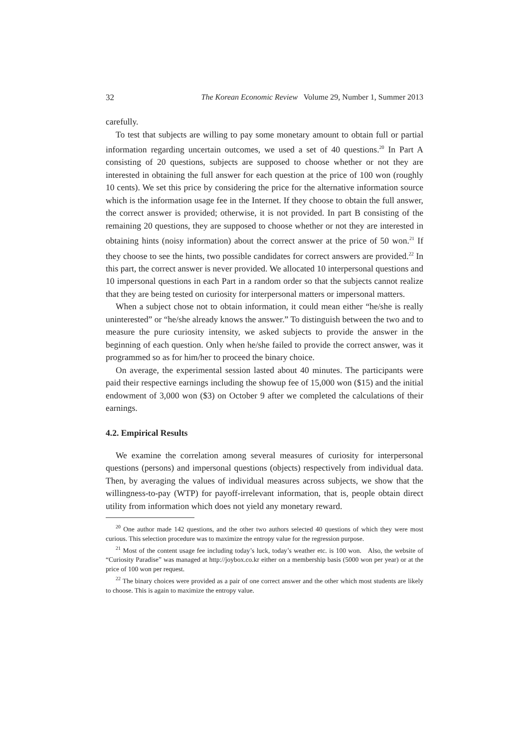32 The Korean Economic Review Volume 29, Number 1, Summer 2013
carefully.
To test that subjects are willing to pay some monetary amount to obtain full or partial information regarding uncertain outcomes, we used a set of 40 questions.<sup>20</sup> In Part A consisting of 20 questions, subjects are supposed to choose whether or not they are interested in obtaining the full answer for each question at the price of 100 won (roughly 10 cents). We set this price by considering the price for the alternative information source which is the information usage fee in the Internet. If they choose to obtain the full answer, the correct answer is provided; otherwise, it is not provided. In part B consisting of the remaining 20 questions, they are supposed to choose whether or not they are interested in obtaining hints (noisy information) about the correct answer at the price of 50 won.<sup>21</sup> If they choose to see the hints, two possible candidates for correct answers are provided.<sup>22</sup> In this part, the correct answer is never provided. We allocated 10 interpersonal questions and 10 impersonal questions in each Part in a random order so that the subjects cannot realize that they are being tested on curiosity for interpersonal matters or impersonal matters.
When a subject chose not to obtain information, it could mean either “he/she is really uninterested” or “he/she already knows the answer.” To distinguish between the two and to measure the pure curiosity intensity, we asked subjects to provide the answer in the beginning of each question. Only when he/she failed to provide the correct answer, was it programmed so as for him/her to proceed the binary choice.
On average, the experimental session lasted about 40 minutes. The participants were paid their respective earnings including the showup fee of 15,000 won ($15) and the initial endowment of 3,000 won ($3) on October 9 after we completed the calculations of their earnings.
4.2. Empirical Results
We examine the correlation among several measures of curiosity for interpersonal questions (persons) and impersonal questions (objects) respectively from individual data. Then, by averaging the values of individual measures across subjects, we show that the willingness-to-pay (WTP) for payoff-irrelevant information, that is, people obtain direct utility from information which does not yield any monetary reward.
<sup>20</sup> One author made 142 questions, and the other two authors selected 40 questions of which they were most curious. This selection procedure was to maximize the entropy value for the regression purpose.
<sup>21</sup> Most of the content usage fee including today’s luck, today’s weather etc. is 100 won. Also, the website of “Curiosity Paradise” was managed at http://joybox.co.kr either on a membership basis (5000 won per year) or at the price of 100 won per request.
<sup>22</sup> The binary choices were provided as a pair of one correct answer and the other which most students are likely to choose. This is again to maximize the entropy value.